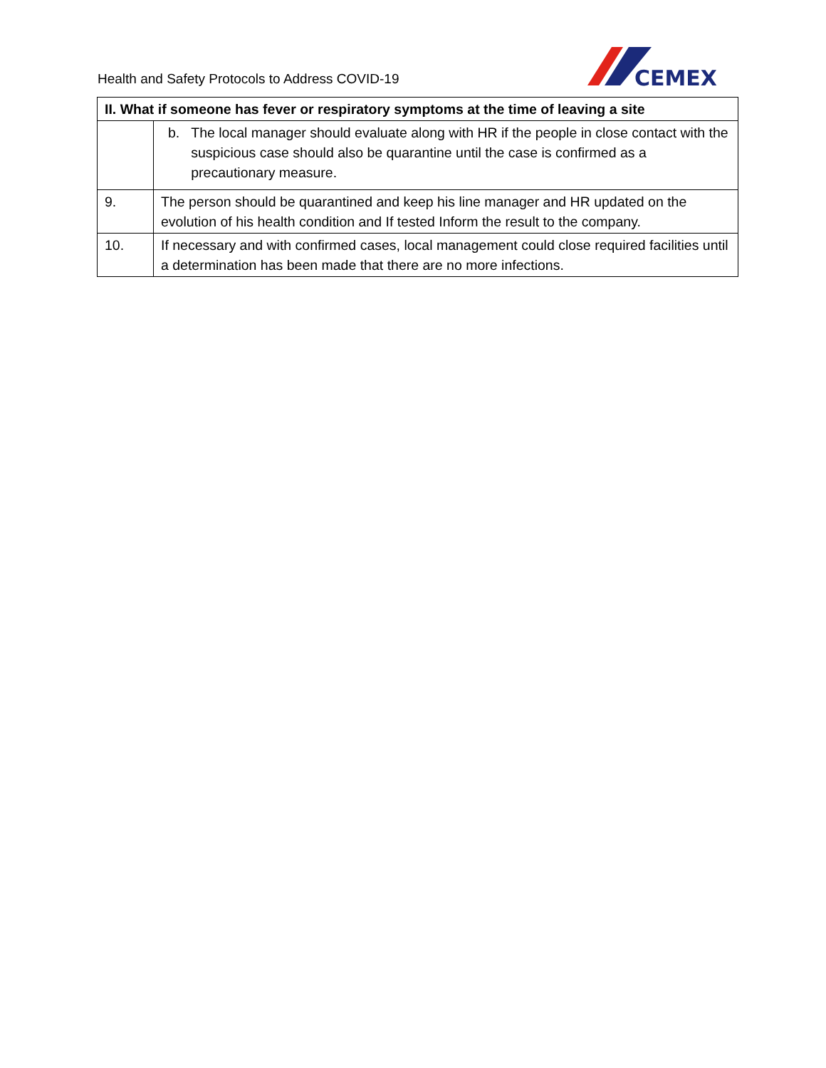Health and Safety Protocols to Address COVID-19
CEMEX
| II. What if someone has fever or respiratory symptoms at the time of leaving a site | |
| --- | --- |
| | b. The local manager should evaluate along with HR if the people in close contact with the suspicious case should also be quarantine until the case is confirmed as a precautionary measure. |
| 9. | The person should be quarantined and keep his line manager and HR updated on the evolution of his health condition and If tested Inform the result to the company. |
| 10. | If necessary and with confirmed cases, local management could close required facilities until a determination has been made that there are no more infections. |